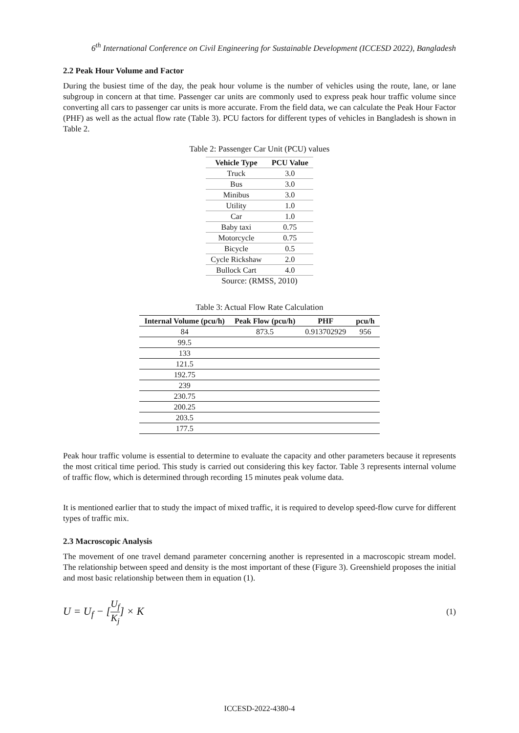6<sup>th</sup> International Conference on Civil Engineering for Sustainable Development (ICCESD 2022), Bangladesh
2.2 Peak Hour Volume and Factor
During the busiest time of the day, the peak hour volume is the number of vehicles using the route, lane, or lane subgroup in concern at that time. Passenger car units are commonly used to express peak hour traffic volume since converting all cars to passenger car units is more accurate. From the field data, we can calculate the Peak Hour Factor (PHF) as well as the actual flow rate (Table 3). PCU factors for different types of vehicles in Bangladesh is shown in Table 2.
Table 2: Passenger Car Unit (PCU) values
| Vehicle Type | PCU Value |
| --- | --- |
| Truck | 3.0 |
| Bus | 3.0 |
| Minibus | 3.0 |
| Utility | 1.0 |
| Car | 1.0 |
| Baby taxi | 0.75 |
| Motorcycle | 0.75 |
| Bicycle | 0.5 |
| Cycle Rickshaw | 2.0 |
| Bullock Cart | 4.0 |
| Source: (RMSS, 2010) | |
Table 3: Actual Flow Rate Calculation
| Internal Volume (pcu/h) | Peak Flow (pcu/h) | PHF | pcu/h |
| --- | --- | --- | --- |
| 84 | 873.5 | 0.913702929 | 956 |
| 99.5 | | | |
| 133 | | | |
| 121.5 | | | |
| 192.75 | | | |
| 239 | | | |
| 230.75 | | | |
| 200.25 | | | |
| 203.5 | | | |
| 177.5 | | | |
Peak hour traffic volume is essential to determine to evaluate the capacity and other parameters because it represents the most critical time period. This study is carried out considering this key factor. Table 3 represents internal volume of traffic flow, which is determined through recording 15 minutes peak volume data.
It is mentioned earlier that to study the impact of mixed traffic, it is required to develop speed-flow curve for different types of traffic mix.
2.3 Macroscopic Analysis
The movement of one travel demand parameter concerning another is represented in a macroscopic stream model. The relationship between speed and density is the most important of these (Figure 3). Greenshield proposes the initial and most basic relationship between them in equation (1).
U = U<sub>f</sub> − [U<sub>f</sub> K<sub>j</sub>] × K (1)
ICCESD-2022-4380-4